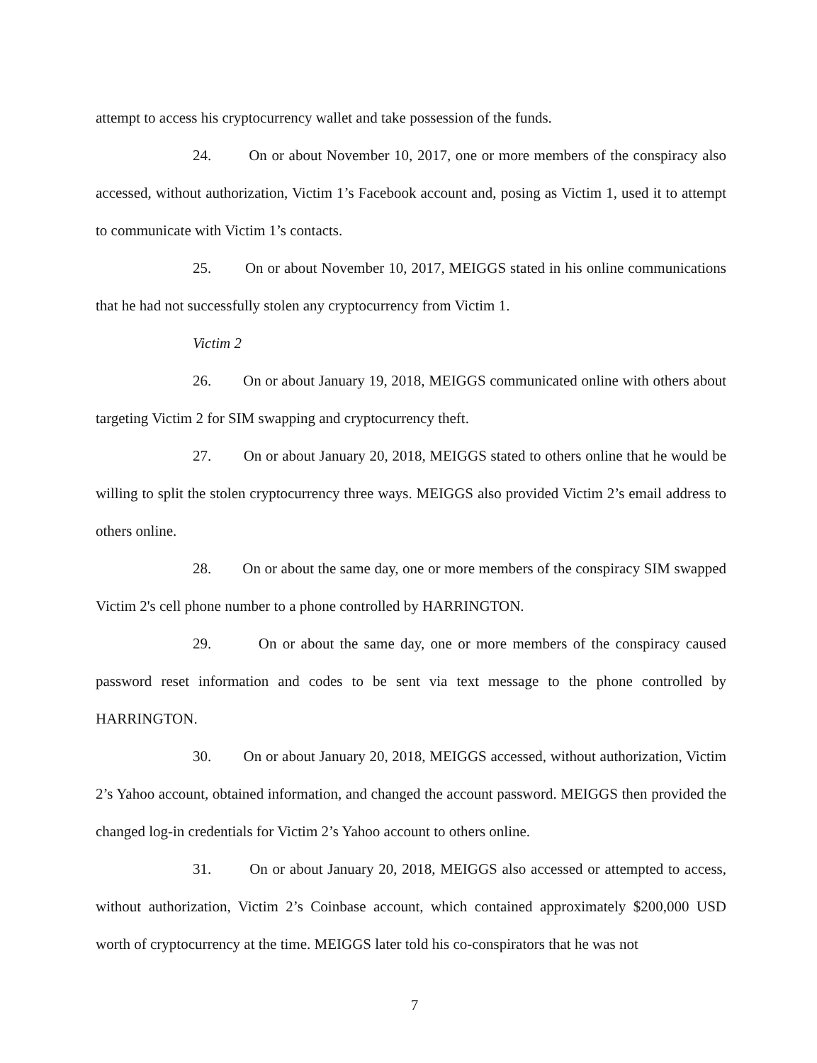attempt to access his cryptocurrency wallet and take possession of the funds.
24. On or about November 10, 2017, one or more members of the conspiracy also accessed, without authorization, Victim 1’s Facebook account and, posing as Victim 1, used it to attempt to communicate with Victim 1’s contacts.
25. On or about November 10, 2017, MEIGGS stated in his online communications that he had not successfully stolen any cryptocurrency from Victim 1.
Victim 2
26. On or about January 19, 2018, MEIGGS communicated online with others about targeting Victim 2 for SIM swapping and cryptocurrency theft.
27. On or about January 20, 2018, MEIGGS stated to others online that he would be willing to split the stolen cryptocurrency three ways. MEIGGS also provided Victim 2’s email address to others online.
28. On or about the same day, one or more members of the conspiracy SIM swapped Victim 2's cell phone number to a phone controlled by HARRINGTON.
29. On or about the same day, one or more members of the conspiracy caused password reset information and codes to be sent via text message to the phone controlled by HARRINGTON.
30. On or about January 20, 2018, MEIGGS accessed, without authorization, Victim 2’s Yahoo account, obtained information, and changed the account password. MEIGGS then provided the changed log-in credentials for Victim 2’s Yahoo account to others online.
31. On or about January 20, 2018, MEIGGS also accessed or attempted to access, without authorization, Victim 2’s Coinbase account, which contained approximately $200,000 USD worth of cryptocurrency at the time. MEIGGS later told his co-conspirators that he was not
7